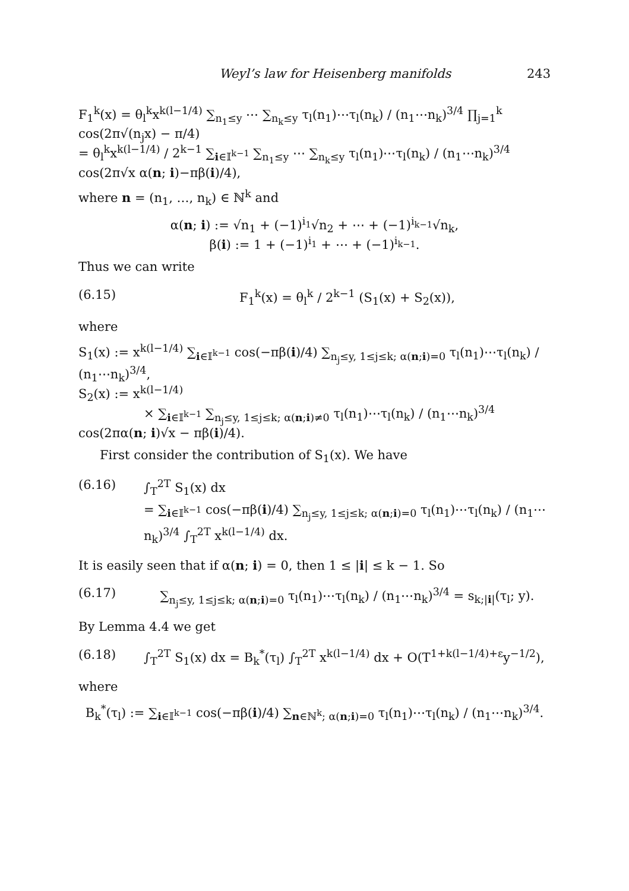Weyl’s law for Heisenberg manifolds 243
F<sub>1</sub><sup>k</sup>(x) = θ<sub>l</sub><sup>k</sup>x<sup>k(l−1/4)</sup> ∑<sub>n<sub>1</sub>≤y</sub> ⋯ ∑<sub>n<sub>k</sub>≤y</sub> τ<sub>l</sub>(n<sub>1</sub>)⋯τ<sub>l</sub>(n<sub>k</sub>) / (n<sub>1</sub>⋯n<sub>k</sub>)<sup>3/4</sup> ∏<sub>j=1</sub><sup>k</sup> cos(2π√(n<sub>j</sub>x) − π/4)
= θ<sub>l</sub><sup>k</sup>x<sup>k(l−1/4)</sup> / 2<sup>k−1</sup> ∑<sub>i∈𝕀<sup>k−1</sup></sub> ∑<sub>n<sub>1</sub>≤y</sub> ⋯ ∑<sub>n<sub>k</sub>≤y</sub> τ<sub>l</sub>(n<sub>1</sub>)⋯τ<sub>l</sub>(n<sub>k</sub>) / (n<sub>1</sub>⋯n<sub>k</sub>)<sup>3/4</sup> cos(2π√x α(n; i)−πβ(i)/4),
where n = (n<sub>1</sub>, …, n<sub>k</sub>) ∈ ℕ<sup>k</sup> and
α(n; i) := √n<sub>1</sub> + (−1)<sup>i<sub>1</sub></sup>√n<sub>2</sub> + ⋯ + (−1)<sup>i<sub>k−1</sub></sup>√n<sub>k</sub>,
β(i) := 1 + (−1)<sup>i<sub>1</sub></sup> + ⋯ + (−1)<sup>i<sub>k−1</sub></sup>.
Thus we can write
(6.15) F<sub>1</sub><sup>k</sup>(x) = θ<sub>l</sub><sup>k</sup> / 2<sup>k−1</sup> (S<sub>1</sub>(x) + S<sub>2</sub>(x)),
where
S<sub>1</sub>(x) := x<sup>k(l−1/4)</sup> ∑<sub>i∈𝕀<sup>k−1</sup></sub> cos(−πβ(i)/4) ∑<sub>n<sub>j</sub>≤y, 1≤j≤k; α(n;i)=0</sub> τ<sub>l</sub>(n<sub>1</sub>)⋯τ<sub>l</sub>(n<sub>k</sub>) / (n<sub>1</sub>⋯n<sub>k</sub>)<sup>3/4</sup>,
S<sub>2</sub>(x) := x<sup>k(l−1/4)</sup>
× ∑<sub>i∈𝕀<sup>k−1</sup></sub> ∑<sub>n<sub>j</sub>≤y, 1≤j≤k; α(n;i)≠0</sub> τ<sub>l</sub>(n<sub>1</sub>)⋯τ<sub>l</sub>(n<sub>k</sub>) / (n<sub>1</sub>⋯n<sub>k</sub>)<sup>3/4</sup> cos(2πα(n; i)√x − πβ(i)/4).
First consider the contribution of S<sub>1</sub>(x). We have
(6.16) ∫<sub>T</sub><sup>2T</sup> S<sub>1</sub>(x) dx
= ∑<sub>i∈𝕀<sup>k−1</sup></sub> cos(−πβ(i)/4) ∑<sub>n<sub>j</sub>≤y, 1≤j≤k; α(n;i)=0</sub> τ<sub>l</sub>(n<sub>1</sub>)⋯τ<sub>l</sub>(n<sub>k</sub>) / (n<sub>1</sub>⋯n<sub>k</sub>)<sup>3/4</sup> ∫<sub>T</sub><sup>2T</sup> x<sup>k(l−1/4)</sup> dx.
It is easily seen that if α(n; i) = 0, then 1 ≤ |i| ≤ k − 1. So
(6.17) ∑<sub>n<sub>j</sub>≤y, 1≤j≤k; α(n;i)=0</sub> τ<sub>l</sub>(n<sub>1</sub>)⋯τ<sub>l</sub>(n<sub>k</sub>) / (n<sub>1</sub>⋯n<sub>k</sub>)<sup>3/4</sup> = s<sub>k;|i|</sub>(τ<sub>l</sub>; y).
By Lemma 4.4 we get
(6.18) ∫<sub>T</sub><sup>2T</sup> S<sub>1</sub>(x) dx = B<sub>k</sub><sup>*</sup>(τ<sub>l</sub>) ∫<sub>T</sub><sup>2T</sup> x<sup>k(l−1/4)</sup> dx + O(T<sup>1+k(l−1/4)+ε</sup>y<sup>−1/2</sup>),
where
B<sub>k</sub><sup>*</sup>(τ<sub>l</sub>) := ∑<sub>i∈𝕀<sup>k−1</sup></sub> cos(−πβ(i)/4) ∑<sub>n∈ℕ<sup>k</sup>; α(n;i)=0</sub> τ<sub>l</sub>(n<sub>1</sub>)⋯τ<sub>l</sub>(n<sub>k</sub>) / (n<sub>1</sub>⋯n<sub>k</sub>)<sup>3/4</sup>.